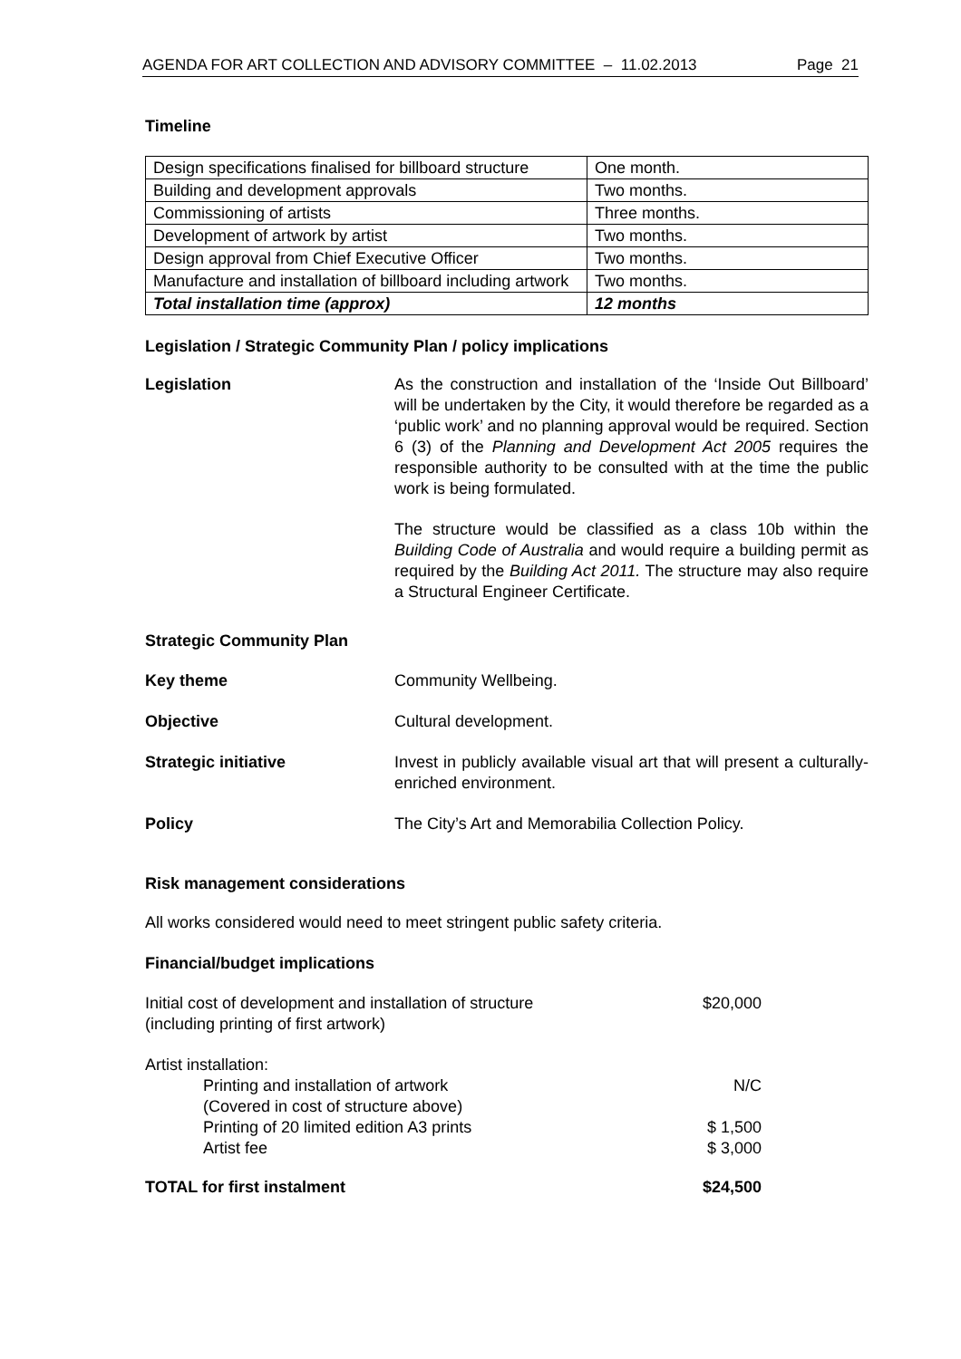AGENDA FOR ART COLLECTION AND ADVISORY COMMITTEE – 11.02.2013 Page 21
Timeline
| Design specifications finalised for billboard structure | One month. |
| Building and development approvals | Two months. |
| Commissioning of artists | Three months. |
| Development of artwork by artist | Two months. |
| Design approval from Chief Executive Officer | Two months. |
| Manufacture and installation of billboard including artwork | Two months. |
| Total installation time (approx) | 12 months |
Legislation / Strategic Community Plan / policy implications
Legislation As the construction and installation of the ‘Inside Out Billboard’ will be undertaken by the City, it would therefore be regarded as a ‘public work’ and no planning approval would be required. Section 6 (3) of the Planning and Development Act 2005 requires the responsible authority to be consulted with at the time the public work is being formulated.
The structure would be classified as a class 10b within the Building Code of Australia and would require a building permit as required by the Building Act 2011. The structure may also require a Structural Engineer Certificate.
Strategic Community Plan
Key theme Community Wellbeing.
Objective Cultural development.
Strategic initiative Invest in publicly available visual art that will present a culturally-enriched environment.
Policy The City’s Art and Memorabilia Collection Policy.
Risk management considerations
All works considered would need to meet stringent public safety criteria.
Financial/budget implications
Initial cost of development and installation of structure
(including printing of first artwork)
$20,000
Artist installation:
Printing and installation of artwork
(Covered in cost of structure above)
N/C
Printing of 20 limited edition A3 prints
Artist fee
$ 1,500
$ 3,000
TOTAL for first instalment $24,500